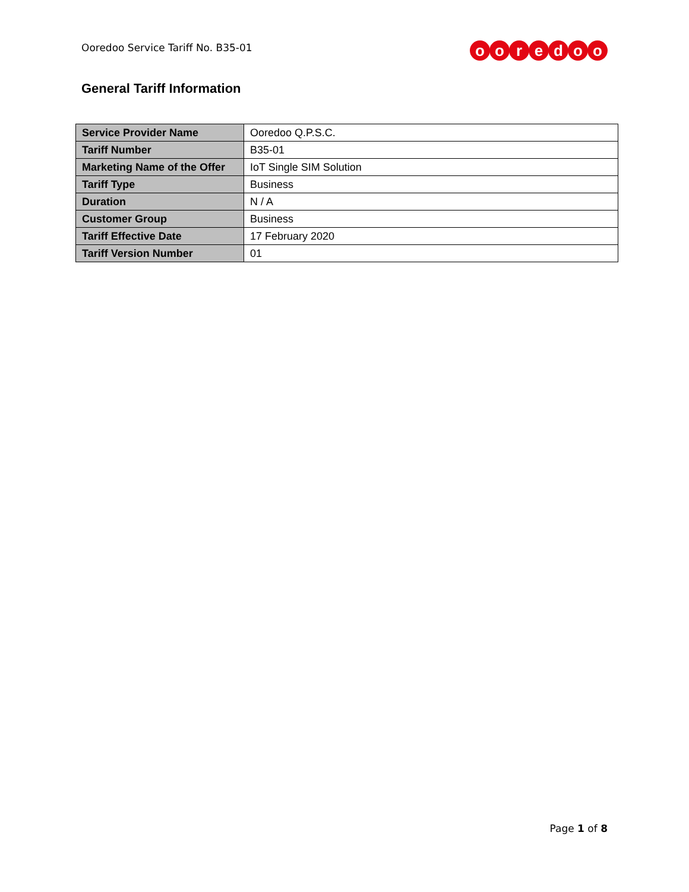Ooredoo Service Tariff No. B35-01
ooredoo
General Tariff Information
| Service Provider Name | Ooredoo Q.P.S.C. |
| Tariff Number | B35-01 |
| Marketing Name of the Offer | IoT Single SIM Solution |
| Tariff Type | Business |
| Duration | N / A |
| Customer Group | Business |
| Tariff Effective Date | 17 February 2020 |
| Tariff Version Number | 01 |
Page 1 of 8